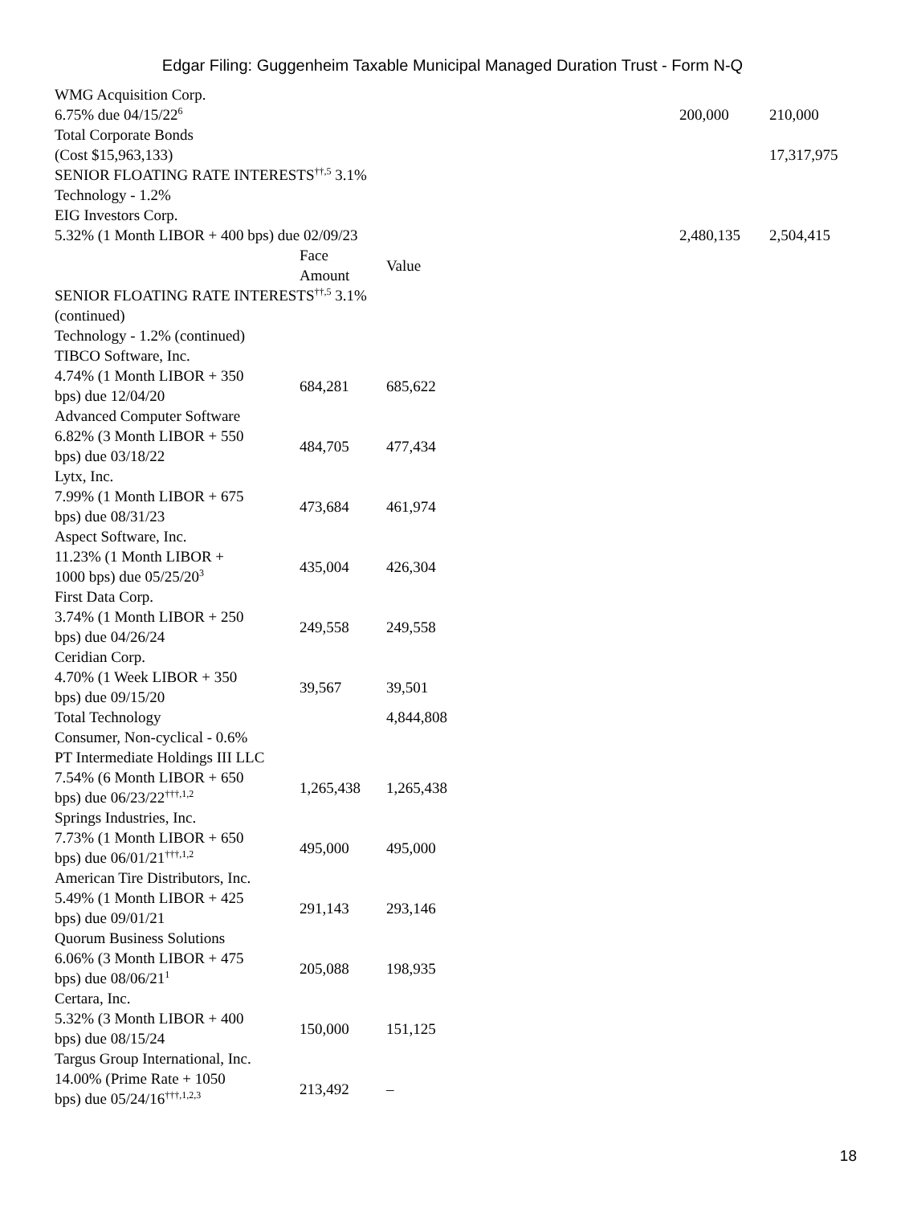Edgar Filing: Guggenheim Taxable Municipal Managed Duration Trust - Form N-Q
| WMG Acquisition Corp. | | |
| 6.75% due 04/15/22<sup>6</sup> | 200,000 | 210,000 |
| Total Corporate Bonds | | |
| (Cost $15,963,133) | | 17,317,975 |
| SENIOR FLOATING RATE INTERESTS<sup>††,5</sup> 3.1% | | |
| Technology - 1.2% | | |
| EIG Investors Corp. | | |
| 5.32% (1 Month LIBOR + 400 bps) due 02/09/23 | 2,480,135 | 2,504,415 |
| | Face Amount | Value |
| SENIOR FLOATING RATE INTERESTS<sup>††,5</sup> 3.1% (continued) | | |
| Technology - 1.2% (continued) | | |
| TIBCO Software, Inc. | | |
| 4.74% (1 Month LIBOR + 350 bps) due 12/04/20 | 684,281 | 685,622 |
| Advanced Computer Software | | |
| 6.82% (3 Month LIBOR + 550 bps) due 03/18/22 | 484,705 | 477,434 |
| Lytx, Inc. | | |
| 7.99% (1 Month LIBOR + 675 bps) due 08/31/23 | 473,684 | 461,974 |
| Aspect Software, Inc. | | |
| 11.23% (1 Month LIBOR + 1000 bps) due 05/25/20<sup>3</sup> | 435,004 | 426,304 |
| First Data Corp. | | |
| 3.74% (1 Month LIBOR + 250 bps) due 04/26/24 | 249,558 | 249,558 |
| Ceridian Corp. | | |
| 4.70% (1 Week LIBOR + 350 bps) due 09/15/20 | 39,567 | 39,501 |
| Total Technology | | 4,844,808 |
| Consumer, Non-cyclical - 0.6% | | |
| PT Intermediate Holdings III LLC | | |
| 7.54% (6 Month LIBOR + 650 bps) due 06/23/22<sup>†††,1,2</sup> | 1,265,438 | 1,265,438 |
| Springs Industries, Inc. | | |
| 7.73% (1 Month LIBOR + 650 bps) due 06/01/21<sup>†††,1,2</sup> | 495,000 | 495,000 |
| American Tire Distributors, Inc. | | |
| 5.49% (1 Month LIBOR + 425 bps) due 09/01/21 | 291,143 | 293,146 |
| Quorum Business Solutions | | |
| 6.06% (3 Month LIBOR + 475 bps) due 08/06/21<sup>1</sup> | 205,088 | 198,935 |
| Certara, Inc. | | |
| 5.32% (3 Month LIBOR + 400 bps) due 08/15/24 | 150,000 | 151,125 |
| Targus Group International, Inc. | | |
| 14.00% (Prime Rate + 1050 bps) due 05/24/16<sup>†††,1,2,3</sup> | 213,492 | – |
18